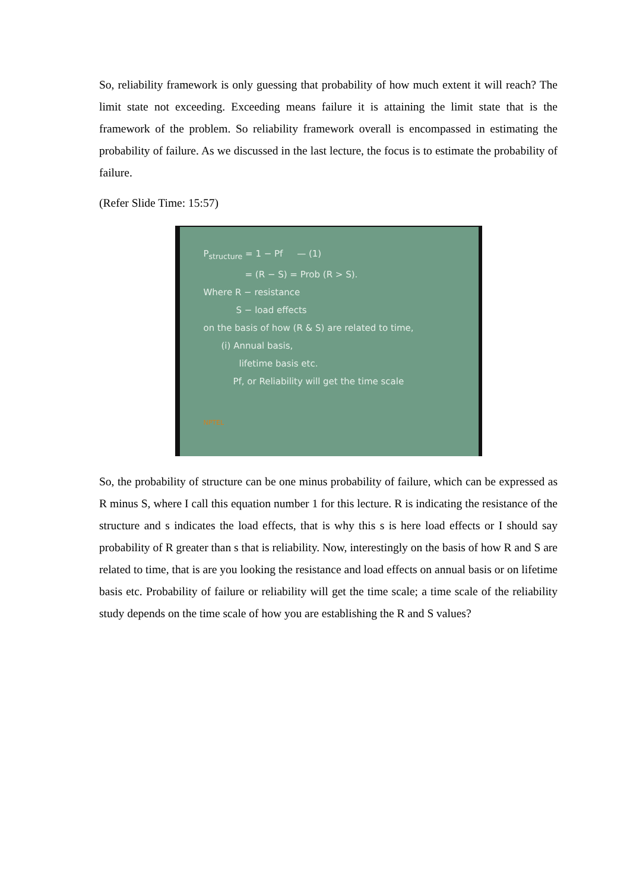So, reliability framework is only guessing that probability of how much extent it will reach? The limit state not exceeding. Exceeding means failure it is attaining the limit state that is the framework of the problem. So reliability framework overall is encompassed in estimating the probability of failure. As we discussed in the last lecture, the focus is to estimate the probability of failure.
(Refer Slide Time: 15:57)
P<sub>structure</sub> = 1 − Pf — (1)
= (R − S) = Prob (R > S).
Where R − resistance
S − load effects
on the basis of how (R & S) are related to time,
(i) Annual basis,
lifetime basis etc.
Pf, or Reliability will get the time scale
NPTEL
So, the probability of structure can be one minus probability of failure, which can be expressed as R minus S, where I call this equation number 1 for this lecture. R is indicating the resistance of the structure and s indicates the load effects, that is why this s is here load effects or I should say probability of R greater than s that is reliability. Now, interestingly on the basis of how R and S are related to time, that is are you looking the resistance and load effects on annual basis or on lifetime basis etc. Probability of failure or reliability will get the time scale; a time scale of the reliability study depends on the time scale of how you are establishing the R and S values?